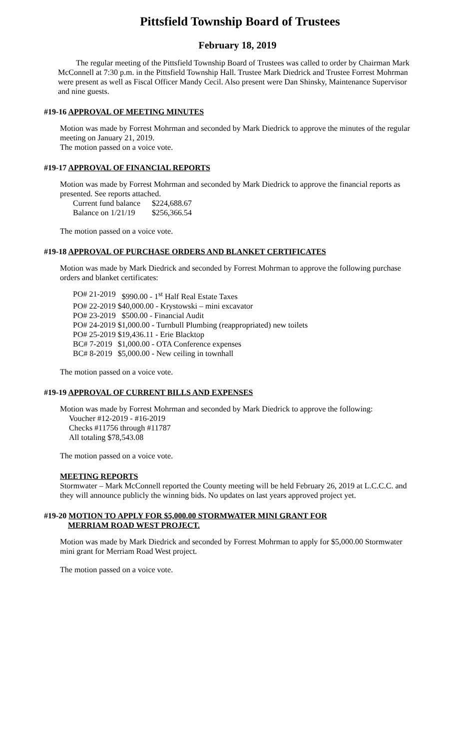Pittsfield Township Board of Trustees
February 18, 2019
The regular meeting of the Pittsfield Township Board of Trustees was called to order by Chairman Mark McConnell at 7:30 p.m. in the Pittsfield Township Hall. Trustee Mark Diedrick and Trustee Forrest Mohrman were present as well as Fiscal Officer Mandy Cecil. Also present were Dan Shinsky, Maintenance Supervisor and nine guests.
#19-16 APPROVAL OF MEETING MINUTES
Motion was made by Forrest Mohrman and seconded by Mark Diedrick to approve the minutes of the regular meeting on January 21, 2019.
The motion passed on a voice vote.
#19-17 APPROVAL OF FINANCIAL REPORTS
Motion was made by Forrest Mohrman and seconded by Mark Diedrick to approve the financial reports as presented. See reports attached.
| Current fund balance | $224,688.67 |
| Balance on 1/21/19 | $256,366.54 |
The motion passed on a voice vote.
#19-18 APPROVAL OF PURCHASE ORDERS AND BLANKET CERTIFICATES
Motion was made by Mark Diedrick and seconded by Forrest Mohrman to approve the following purchase orders and blanket certificates:
| PO# 21-2019 | $990.00 - 1<sup>st</sup> Half Real Estate Taxes |
| PO# 22-2019 | $40,000.00 - Krystowski – mini excavator |
| PO# 23-2019 | $500.00 - Financial Audit |
| PO# 24-2019 | $1,000.00 - Turnbull Plumbing (reappropriated) new toilets |
| PO# 25-2019 | $19,436.11 - Erie Blacktop |
| BC# 7-2019 | $1,000.00 - OTA Conference expenses |
| BC# 8-2019 | $5,000.00 - New ceiling in townhall |
The motion passed on a voice vote.
#19-19 APPROVAL OF CURRENT BILLS AND EXPENSES
Motion was made by Forrest Mohrman and seconded by Mark Diedrick to approve the following:
Voucher #12-2019 - #16-2019
Checks #11756 through #11787
All totaling $78,543.08
The motion passed on a voice vote.
MEETING REPORTS
Stormwater – Mark McConnell reported the County meeting will be held February 26, 2019 at L.C.C.C. and they will announce publicly the winning bids. No updates on last years approved project yet.
#19-20 MOTION TO APPLY FOR $5,000.00 STORMWATER MINI GRANT FOR
MERRIAM ROAD WEST PROJECT.
Motion was made by Mark Diedrick and seconded by Forrest Mohrman to apply for $5,000.00 Stormwater mini grant for Merriam Road West project.
The motion passed on a voice vote.